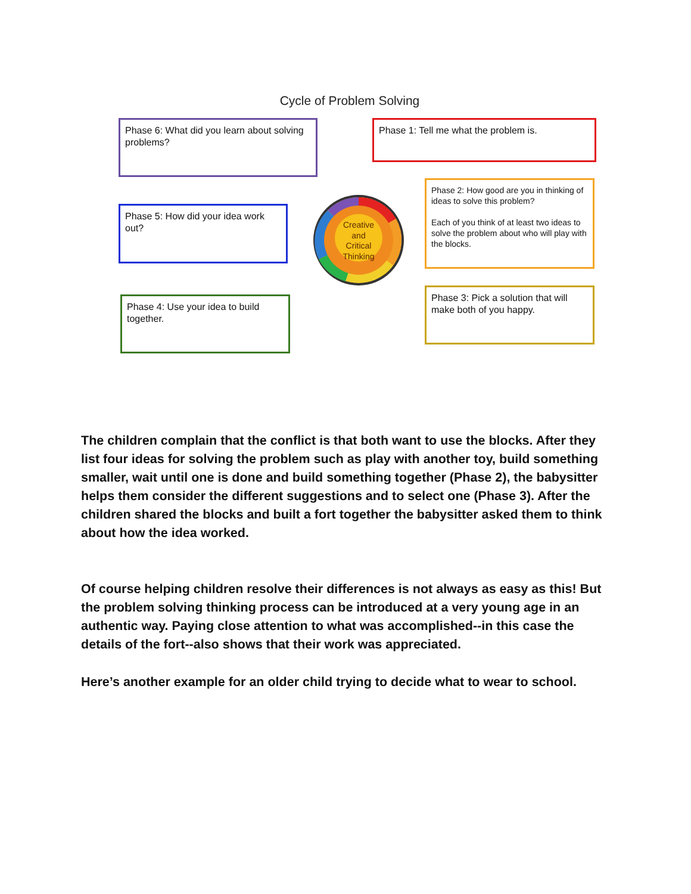Cycle of Problem Solving
Phase 6: What did you learn about solving problems?
Phase 1: Tell me what the problem is.
Phase 5: How did your idea work out?
Phase 2: How good are you in thinking of ideas to solve this problem?
Each of you think of at least two ideas to solve the problem about who will play with the blocks.
Phase 4: Use your idea to build together.
Phase 3: Pick a solution that will make both of you happy.
Creative
and
Critical
Thinking
The children complain that the conflict is that both want to use the blocks. After they list four ideas for solving the problem such as play with another toy, build something smaller, wait until one is done and build something together (Phase 2), the babysitter helps them consider the different suggestions and to select one (Phase 3). After the children shared the blocks and built a fort together the babysitter asked them to think about how the idea worked.
Of course helping children resolve their differences is not always as easy as this! But the problem solving thinking process can be introduced at a very young age in an authentic way. Paying close attention to what was accomplished--in this case the details of the fort--also shows that their work was appreciated.
Here’s another example for an older child trying to decide what to wear to school.